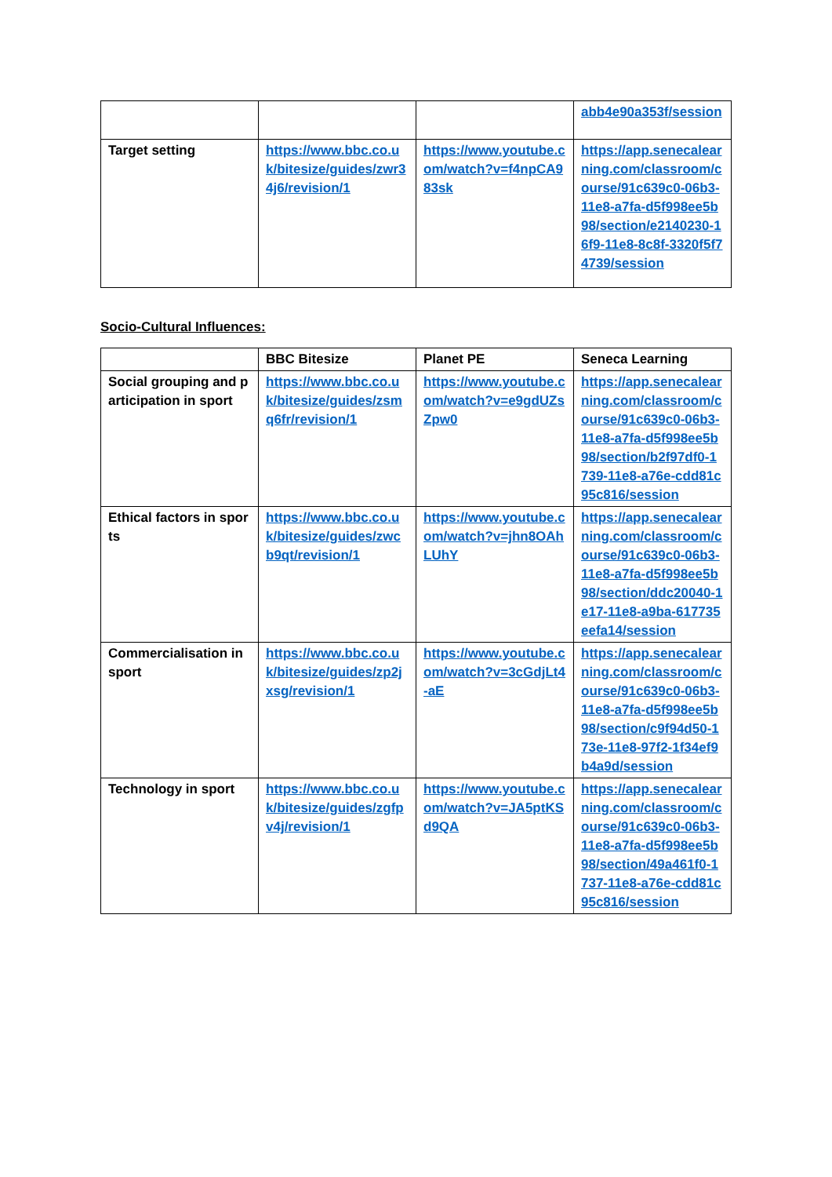| | | | abb4e90a353f/session |
| Target setting | https://www.bbc.co.uk/bitesize/guides/zwr34j6/revision/1 | https://www.youtube.com/watch?v=f4npCA983sk | https://app.senecalearning.com/classroom/course/91c639c0-06b3-11e8-a7fa-d5f998ee5b98/section/e2140230-16f9-11e8-8c8f-3320f5f74739/session |
Socio-Cultural Influences:
| | BBC Bitesize | Planet PE | Seneca Learning |
| --- | --- | --- | --- |
| Social grouping and participation in sport | https://www.bbc.co.uk/bitesize/guides/zsmq6fr/revision/1 | https://www.youtube.com/watch?v=e9gdUZsZpw0 | https://app.senecalearning.com/classroom/course/91c639c0-06b3-11e8-a7fa-d5f998ee5b98/section/b2f97df0-1739-11e8-a76e-cdd81c95c816/session |
| Ethical factors in sports | https://www.bbc.co.uk/bitesize/guides/zwcb9qt/revision/1 | https://www.youtube.com/watch?v=jhn8OAhLUhY | https://app.senecalearning.com/classroom/course/91c639c0-06b3-11e8-a7fa-d5f998ee5b98/section/ddc20040-1e17-11e8-a9ba-617735eefa14/session |
| Commercialisation in sport | https://www.bbc.co.uk/bitesize/guides/zp2jxsg/revision/1 | https://www.youtube.com/watch?v=3cGdjLt4-aE | https://app.senecalearning.com/classroom/course/91c639c0-06b3-11e8-a7fa-d5f998ee5b98/section/c9f94d50-173e-11e8-97f2-1f34ef9b4a9d/session |
| Technology in sport | https://www.bbc.co.uk/bitesize/guides/zgfpv4j/revision/1 | https://www.youtube.com/watch?v=JA5ptKSd9QA | https://app.senecalearning.com/classroom/course/91c639c0-06b3-11e8-a7fa-d5f998ee5b98/section/49a461f0-1737-11e8-a76e-cdd81c95c816/session |